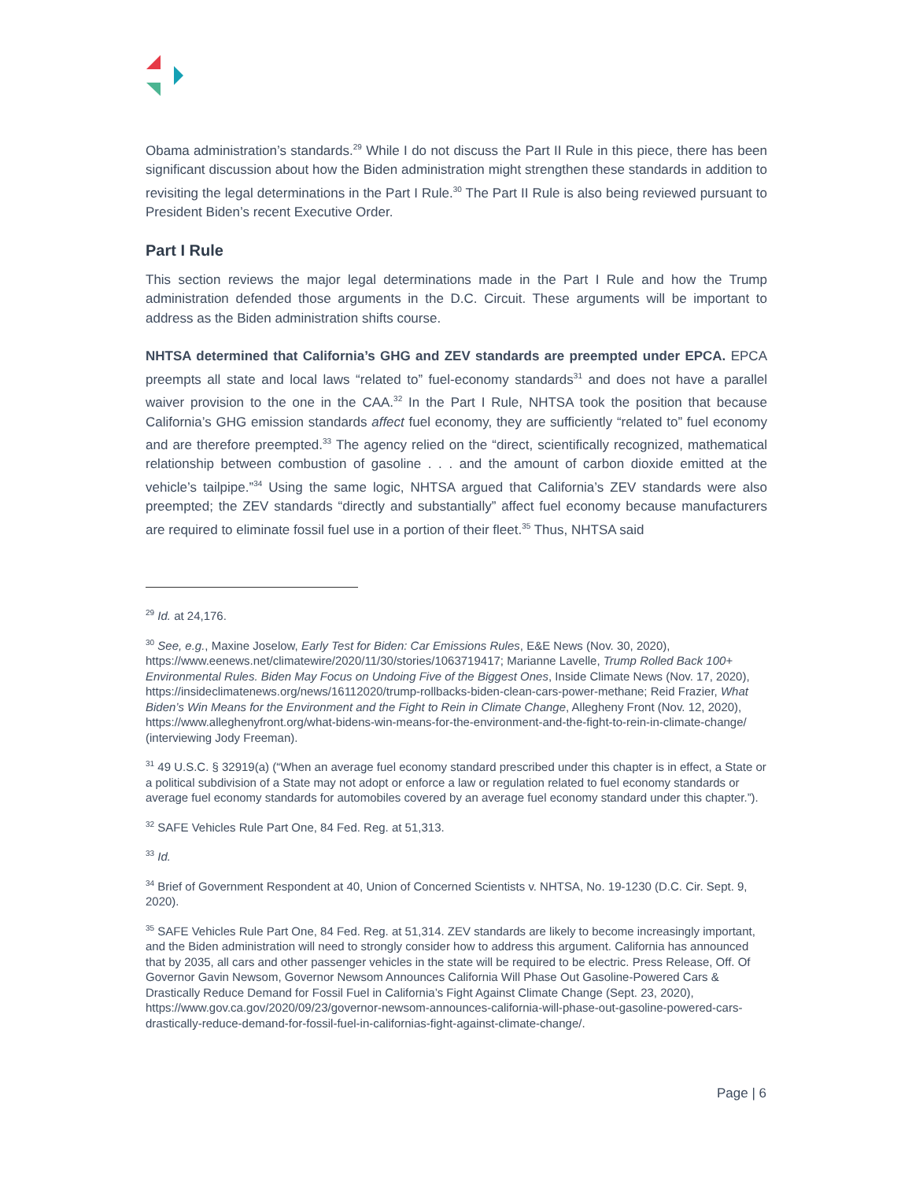Obama administration’s standards.<sup>29</sup> While I do not discuss the Part II Rule in this piece, there has been significant discussion about how the Biden administration might strengthen these standards in addition to revisiting the legal determinations in the Part I Rule.<sup>30</sup> The Part II Rule is also being reviewed pursuant to President Biden’s recent Executive Order.
Part I Rule
This section reviews the major legal determinations made in the Part I Rule and how the Trump administration defended those arguments in the D.C. Circuit. These arguments will be important to address as the Biden administration shifts course.
NHTSA determined that California’s GHG and ZEV standards are preempted under EPCA. EPCA preempts all state and local laws “related to” fuel-economy standards<sup>31</sup> and does not have a parallel waiver provision to the one in the CAA.<sup>32</sup> In the Part I Rule, NHTSA took the position that because California’s GHG emission standards affect fuel economy, they are sufficiently “related to” fuel economy and are therefore preempted.<sup>33</sup> The agency relied on the “direct, scientifically recognized, mathematical relationship between combustion of gasoline . . . and the amount of carbon dioxide emitted at the vehicle’s tailpipe.”<sup>34</sup> Using the same logic, NHTSA argued that California’s ZEV standards were also preempted; the ZEV standards “directly and substantially” affect fuel economy because manufacturers are required to eliminate fossil fuel use in a portion of their fleet.<sup>35</sup> Thus, NHTSA said
<sup>29</sup> Id. at 24,176.
<sup>30</sup> See, e.g., Maxine Joselow, Early Test for Biden: Car Emissions Rules, E&E News (Nov. 30, 2020), https://www.eenews.net/climatewire/2020/11/30/stories/1063719417; Marianne Lavelle, Trump Rolled Back 100+ Environmental Rules. Biden May Focus on Undoing Five of the Biggest Ones, Inside Climate News (Nov. 17, 2020), https://insideclimatenews.org/news/16112020/trump-rollbacks-biden-clean-cars-power-methane; Reid Frazier, What Biden’s Win Means for the Environment and the Fight to Rein in Climate Change, Allegheny Front (Nov. 12, 2020), https://www.alleghenyfront.org/what-bidens-win-means-for-the-environment-and-the-fight-to-rein-in-climate-change/ (interviewing Jody Freeman).
<sup>31</sup> 49 U.S.C. § 32919(a) (“When an average fuel economy standard prescribed under this chapter is in effect, a State or a political subdivision of a State may not adopt or enforce a law or regulation related to fuel economy standards or average fuel economy standards for automobiles covered by an average fuel economy standard under this chapter.”).
<sup>32</sup> SAFE Vehicles Rule Part One, 84 Fed. Reg. at 51,313.
<sup>33</sup> Id.
<sup>34</sup> Brief of Government Respondent at 40, Union of Concerned Scientists v. NHTSA, No. 19-1230 (D.C. Cir. Sept. 9, 2020).
<sup>35</sup> SAFE Vehicles Rule Part One, 84 Fed. Reg. at 51,314. ZEV standards are likely to become increasingly important, and the Biden administration will need to strongly consider how to address this argument. California has announced that by 2035, all cars and other passenger vehicles in the state will be required to be electric. Press Release, Off. Of Governor Gavin Newsom, Governor Newsom Announces California Will Phase Out Gasoline-Powered Cars & Drastically Reduce Demand for Fossil Fuel in California’s Fight Against Climate Change (Sept. 23, 2020), https://www.gov.ca.gov/2020/09/23/governor-newsom-announces-california-will-phase-out-gasoline-powered-cars-drastically-reduce-demand-for-fossil-fuel-in-californias-fight-against-climate-change/.
Page | 6